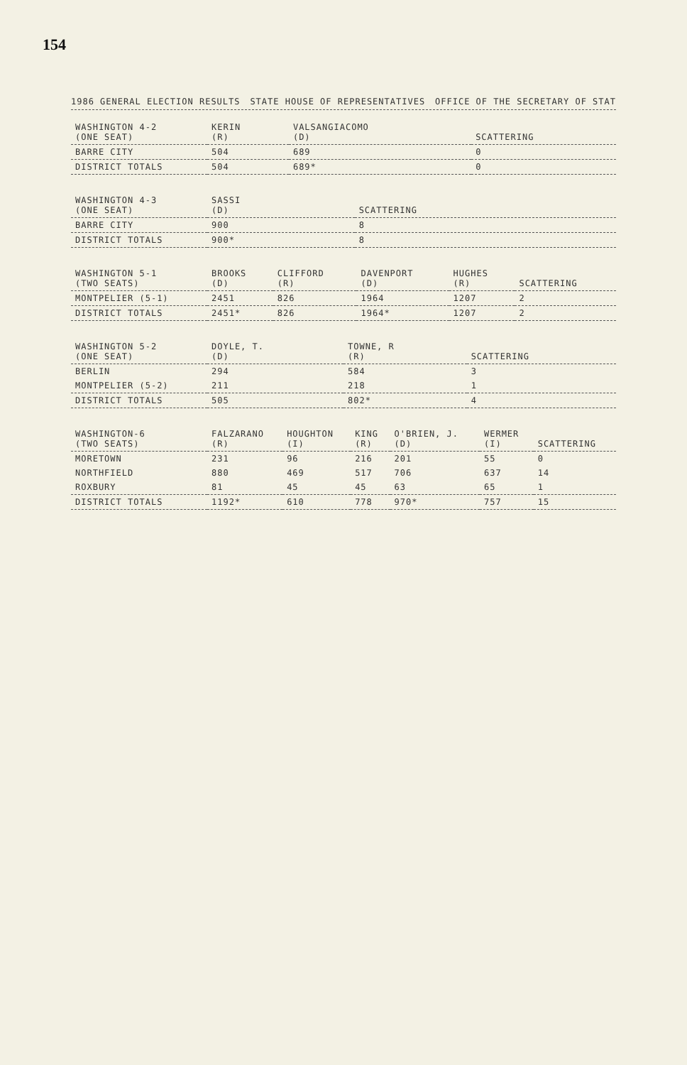154
1986 GENERAL ELECTION RESULTS STATE HOUSE OF REPRESENTATIVES OFFICE OF THE SECRETARY OF STAT
| WASHINGTON 4-2 (ONE SEAT) | KERIN (R) | VALSANGIACOMO (D) | SCATTERING |
| --- | --- | --- | --- |
| BARRE CITY | 504 | 689 | 0 |
| DISTRICT TOTALS | 504 | 689* | 0 |
| WASHINGTON 4-3 (ONE SEAT) | SASSI (D) | SCATTERING |
| --- | --- | --- |
| BARRE CITY | 900 | 8 |
| DISTRICT TOTALS | 900* | 8 |
| WASHINGTON 5-1 (TWO SEATS) | BROOKS (D) | CLIFFORD (R) | DAVENPORT (D) | HUGHES (R) | SCATTERING |
| --- | --- | --- | --- | --- | --- |
| MONTPELIER (5-1) | 2451 | 826 | 1964 | 1207 | 2 |
| DISTRICT TOTALS | 2451* | 826 | 1964* | 1207 | 2 |
| WASHINGTON 5-2 (ONE SEAT) | DOYLE, T. (D) | TOWNE, R (R) | SCATTERING |
| --- | --- | --- | --- |
| BERLIN | 294 | 584 | 3 |
| MONTPELIER (5-2) | 211 | 218 | 1 |
| DISTRICT TOTALS | 505 | 802* | 4 |
| WASHINGTON-6 (TWO SEATS) | FALZARANO (R) | HOUGHTON (I) | KING (R) | O'BRIEN, J. (D) | WERMER (I) | SCATTERING |
| --- | --- | --- | --- | --- | --- | --- |
| MORETOWN | 231 | 96 | 216 | 201 | 55 | 0 |
| NORTHFIELD | 880 | 469 | 517 | 706 | 637 | 14 |
| ROXBURY | 81 | 45 | 45 | 63 | 65 | 1 |
| DISTRICT TOTALS | 1192* | 610 | 778 | 970* | 757 | 15 |